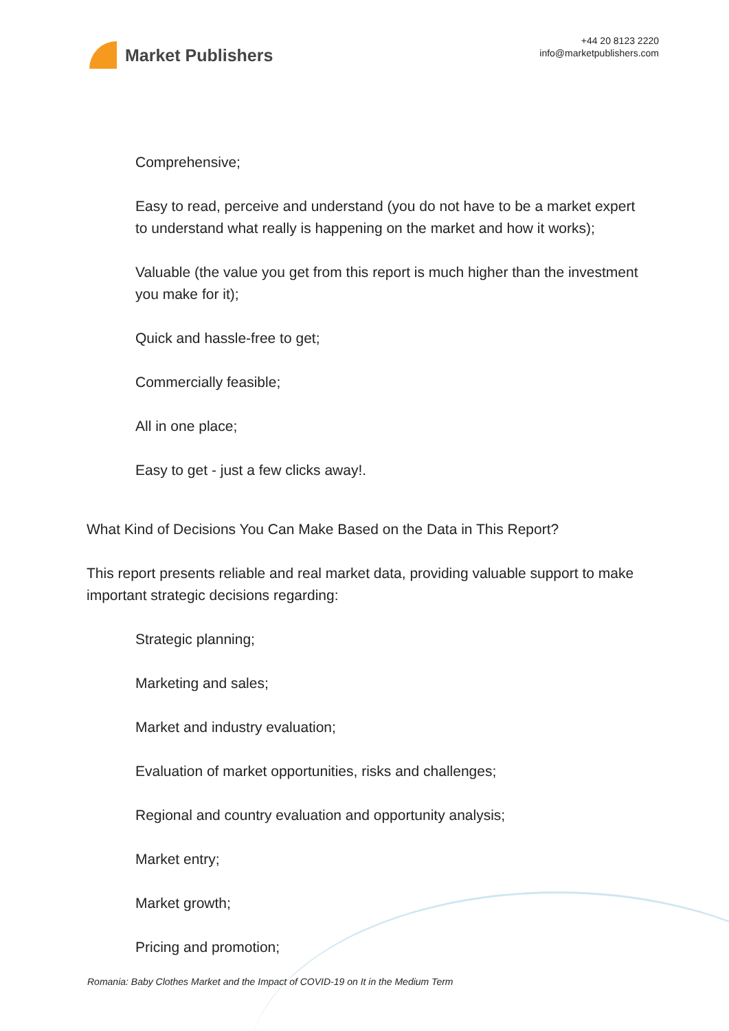Market Publishers
+44 20 8123 2220
info@marketpublishers.com
Comprehensive;
Easy to read, perceive and understand (you do not have to be a market expert to understand what really is happening on the market and how it works);
Valuable (the value you get from this report is much higher than the investment you make for it);
Quick and hassle-free to get;
Commercially feasible;
All in one place;
Easy to get - just a few clicks away!.
What Kind of Decisions You Can Make Based on the Data in This Report?
This report presents reliable and real market data, providing valuable support to make important strategic decisions regarding:
Strategic planning;
Marketing and sales;
Market and industry evaluation;
Evaluation of market opportunities, risks and challenges;
Regional and country evaluation and opportunity analysis;
Market entry;
Market growth;
Pricing and promotion;
Romania: Baby Clothes Market and the Impact of COVID-19 on It in the Medium Term